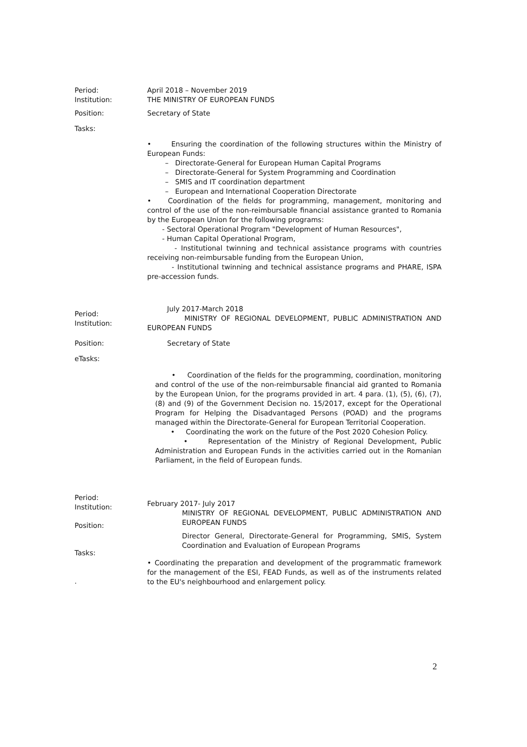Period:
Institution:
April 2018 – November 2019
THE MINISTRY OF EUROPEAN FUNDS
Position: Secretary of State
Tasks:
• Ensuring the coordination of the following structures within the Ministry of European Funds:
– Directorate-General for European Human Capital Programs
– Directorate-General for System Programming and Coordination
– SMIS and IT coordination department
– European and International Cooperation Directorate
• Coordination of the fields for programming, management, monitoring and control of the use of the non-reimbursable financial assistance granted to Romania by the European Union for the following programs:
- Sectoral Operational Program "Development of Human Resources",
- Human Capital Operational Program,
- Institutional twinning and technical assistance programs with countries receiving non-reimbursable funding from the European Union,
- Institutional twinning and technical assistance programs and PHARE, ISPA pre-accession funds.
Period:
Institution:
July 2017-March 2018
MINISTRY OF REGIONAL DEVELOPMENT, PUBLIC ADMINISTRATION AND EUROPEAN FUNDS
Position: Secretary of State
eTasks:
• Coordination of the fields for the programming, coordination, monitoring and control of the use of the non-reimbursable financial aid granted to Romania by the European Union, for the programs provided in art. 4 para. (1), (5), (6), (7), (8) and (9) of the Government Decision no. 15/2017, except for the Operational Program for Helping the Disadvantaged Persons (POAD) and the programs managed within the Directorate-General for European Territorial Cooperation.
• Coordinating the work on the future of the Post 2020 Cohesion Policy.
• Representation of the Ministry of Regional Development, Public Administration and European Funds in the activities carried out in the Romanian Parliament, in the field of European funds.
Period:
Institution:
Position:
Tasks:
.
February 2017- July 2017
MINISTRY OF REGIONAL DEVELOPMENT, PUBLIC ADMINISTRATION AND EUROPEAN FUNDS
Director General, Directorate-General for Programming, SMIS, System Coordination and Evaluation of European Programs
• Coordinating the preparation and development of the programmatic framework for the management of the ESI, FEAD Funds, as well as of the instruments related to the EU's neighbourhood and enlargement policy.
2